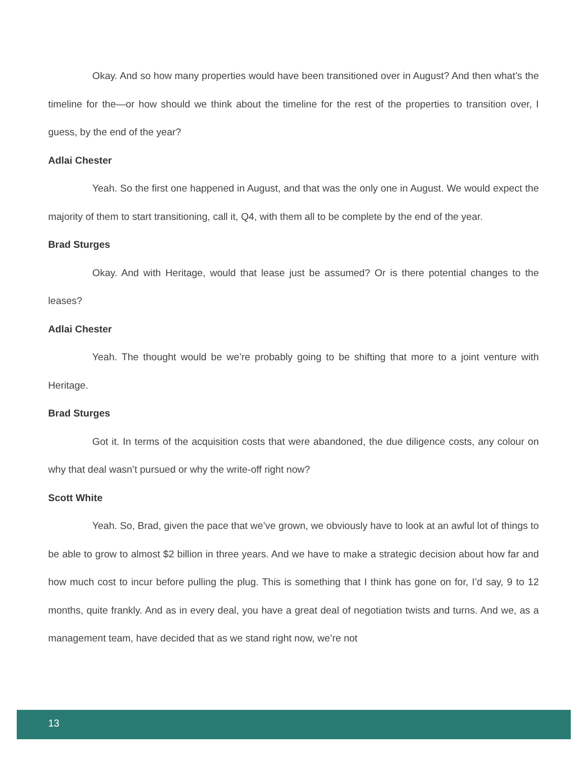Okay. And so how many properties would have been transitioned over in August? And then what’s the timeline for the—or how should we think about the timeline for the rest of the properties to transition over, I guess, by the end of the year?
Adlai Chester
Yeah. So the first one happened in August, and that was the only one in August. We would expect the majority of them to start transitioning, call it, Q4, with them all to be complete by the end of the year.
Brad Sturges
Okay. And with Heritage, would that lease just be assumed? Or is there potential changes to the leases?
Adlai Chester
Yeah. The thought would be we’re probably going to be shifting that more to a joint venture with Heritage.
Brad Sturges
Got it. In terms of the acquisition costs that were abandoned, the due diligence costs, any colour on why that deal wasn’t pursued or why the write-off right now?
Scott White
Yeah. So, Brad, given the pace that we’ve grown, we obviously have to look at an awful lot of things to be able to grow to almost $2 billion in three years. And we have to make a strategic decision about how far and how much cost to incur before pulling the plug. This is something that I think has gone on for, I’d say, 9 to 12 months, quite frankly. And as in every deal, you have a great deal of negotiation twists and turns. And we, as a management team, have decided that as we stand right now, we’re not
13